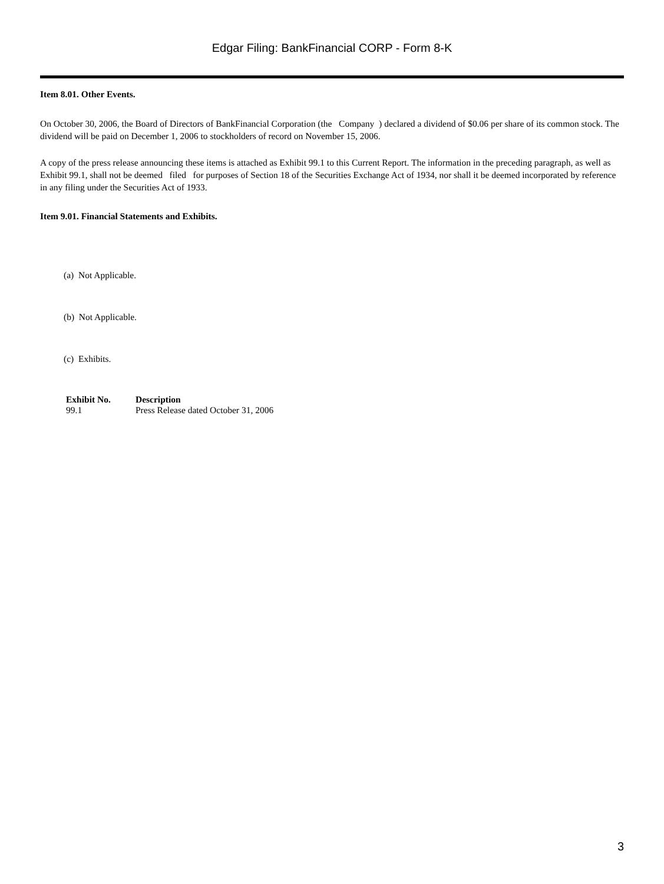Edgar Filing: BankFinancial CORP - Form 8-K
Item 8.01. Other Events.
On October 30, 2006, the Board of Directors of BankFinancial Corporation (the Company ) declared a dividend of $0.06 per share of its common stock. The dividend will be paid on December 1, 2006 to stockholders of record on November 15, 2006.
A copy of the press release announcing these items is attached as Exhibit 99.1 to this Current Report. The information in the preceding paragraph, as well as Exhibit 99.1, shall not be deemed filed for purposes of Section 18 of the Securities Exchange Act of 1934, nor shall it be deemed incorporated by reference in any filing under the Securities Act of 1933.
Item 9.01. Financial Statements and Exhibits.
(a) Not Applicable.
(b) Not Applicable.
(c) Exhibits.
| Exhibit No. | Description |
| --- | --- |
| 99.1 | Press Release dated October 31, 2006 |
3